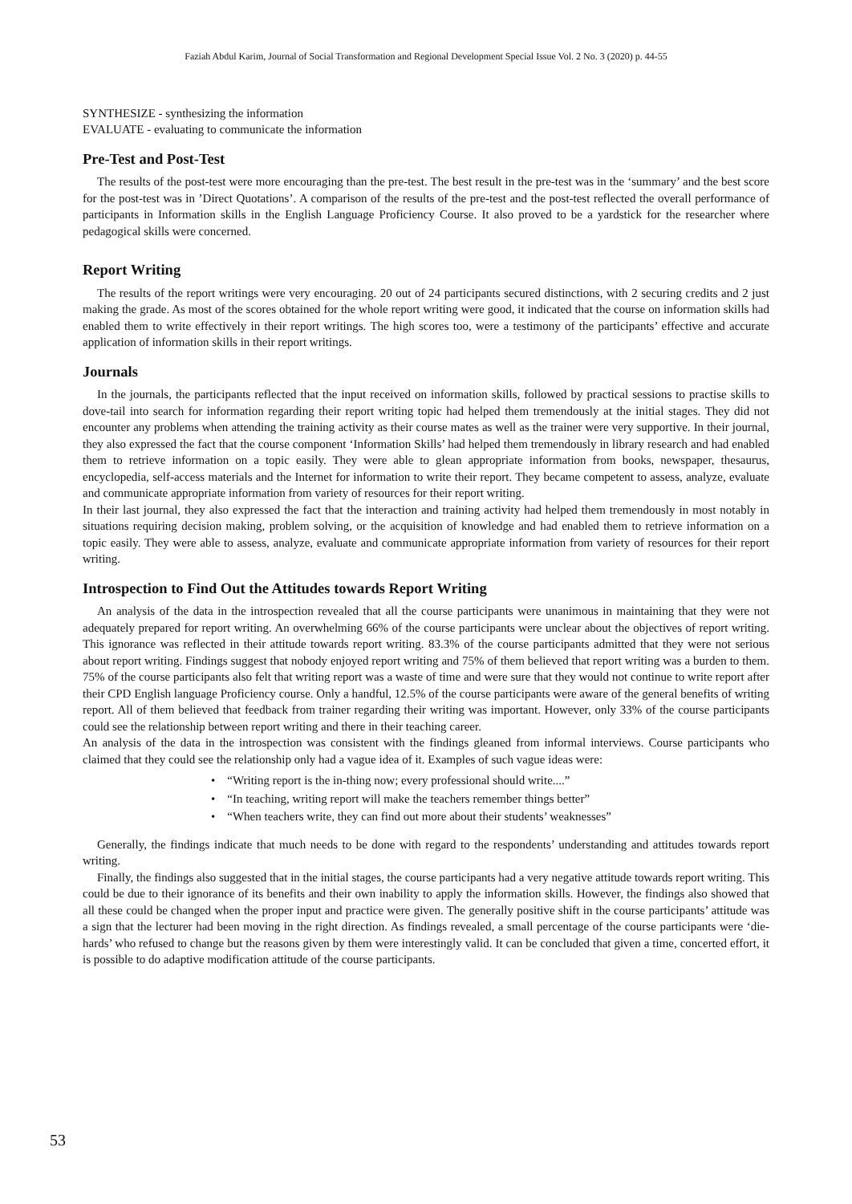Faziah Abdul Karim, Journal of Social Transformation and Regional Development Special Issue Vol. 2 No. 3 (2020) p. 44-55
SYNTHESIZE - synthesizing the information
EVALUATE - evaluating to communicate the information
Pre-Test and Post-Test
The results of the post-test were more encouraging than the pre-test. The best result in the pre-test was in the ‘summary’ and the best score for the post-test was in ’Direct Quotations’. A comparison of the results of the pre-test and the post-test reflected the overall performance of participants in Information skills in the English Language Proficiency Course. It also proved to be a yardstick for the researcher where pedagogical skills were concerned.
Report Writing
The results of the report writings were very encouraging. 20 out of 24 participants secured distinctions, with 2 securing credits and 2 just making the grade. As most of the scores obtained for the whole report writing were good, it indicated that the course on information skills had enabled them to write effectively in their report writings. The high scores too, were a testimony of the participants’ effective and accurate application of information skills in their report writings.
Journals
In the journals, the participants reflected that the input received on information skills, followed by practical sessions to practise skills to dove-tail into search for information regarding their report writing topic had helped them tremendously at the initial stages. They did not encounter any problems when attending the training activity as their course mates as well as the trainer were very supportive. In their journal, they also expressed the fact that the course component ‘Information Skills’ had helped them tremendously in library research and had enabled them to retrieve information on a topic easily. They were able to glean appropriate information from books, newspaper, thesaurus, encyclopedia, self-access materials and the Internet for information to write their report. They became competent to assess, analyze, evaluate and communicate appropriate information from variety of resources for their report writing.
In their last journal, they also expressed the fact that the interaction and training activity had helped them tremendously in most notably in situations requiring decision making, problem solving, or the acquisition of knowledge and had enabled them to retrieve information on a topic easily. They were able to assess, analyze, evaluate and communicate appropriate information from variety of resources for their report writing.
Introspection to Find Out the Attitudes towards Report Writing
An analysis of the data in the introspection revealed that all the course participants were unanimous in maintaining that they were not adequately prepared for report writing. An overwhelming 66% of the course participants were unclear about the objectives of report writing. This ignorance was reflected in their attitude towards report writing. 83.3% of the course participants admitted that they were not serious about report writing. Findings suggest that nobody enjoyed report writing and 75% of them believed that report writing was a burden to them. 75% of the course participants also felt that writing report was a waste of time and were sure that they would not continue to write report after their CPD English language Proficiency course. Only a handful, 12.5% of the course participants were aware of the general benefits of writing report. All of them believed that feedback from trainer regarding their writing was important. However, only 33% of the course participants could see the relationship between report writing and there in their teaching career.
An analysis of the data in the introspection was consistent with the findings gleaned from informal interviews. Course participants who claimed that they could see the relationship only had a vague idea of it. Examples of such vague ideas were:
• “Writing report is the in-thing now; every professional should write....”
• “In teaching, writing report will make the teachers remember things better”
• “When teachers write, they can find out more about their students’ weaknesses”
Generally, the findings indicate that much needs to be done with regard to the respondents’ understanding and attitudes towards report writing.
Finally, the findings also suggested that in the initial stages, the course participants had a very negative attitude towards report writing. This could be due to their ignorance of its benefits and their own inability to apply the information skills. However, the findings also showed that all these could be changed when the proper input and practice were given. The generally positive shift in the course participants’ attitude was a sign that the lecturer had been moving in the right direction. As findings revealed, a small percentage of the course participants were ‘die-hards’ who refused to change but the reasons given by them were interestingly valid. It can be concluded that given a time, concerted effort, it is possible to do adaptive modification attitude of the course participants.
53